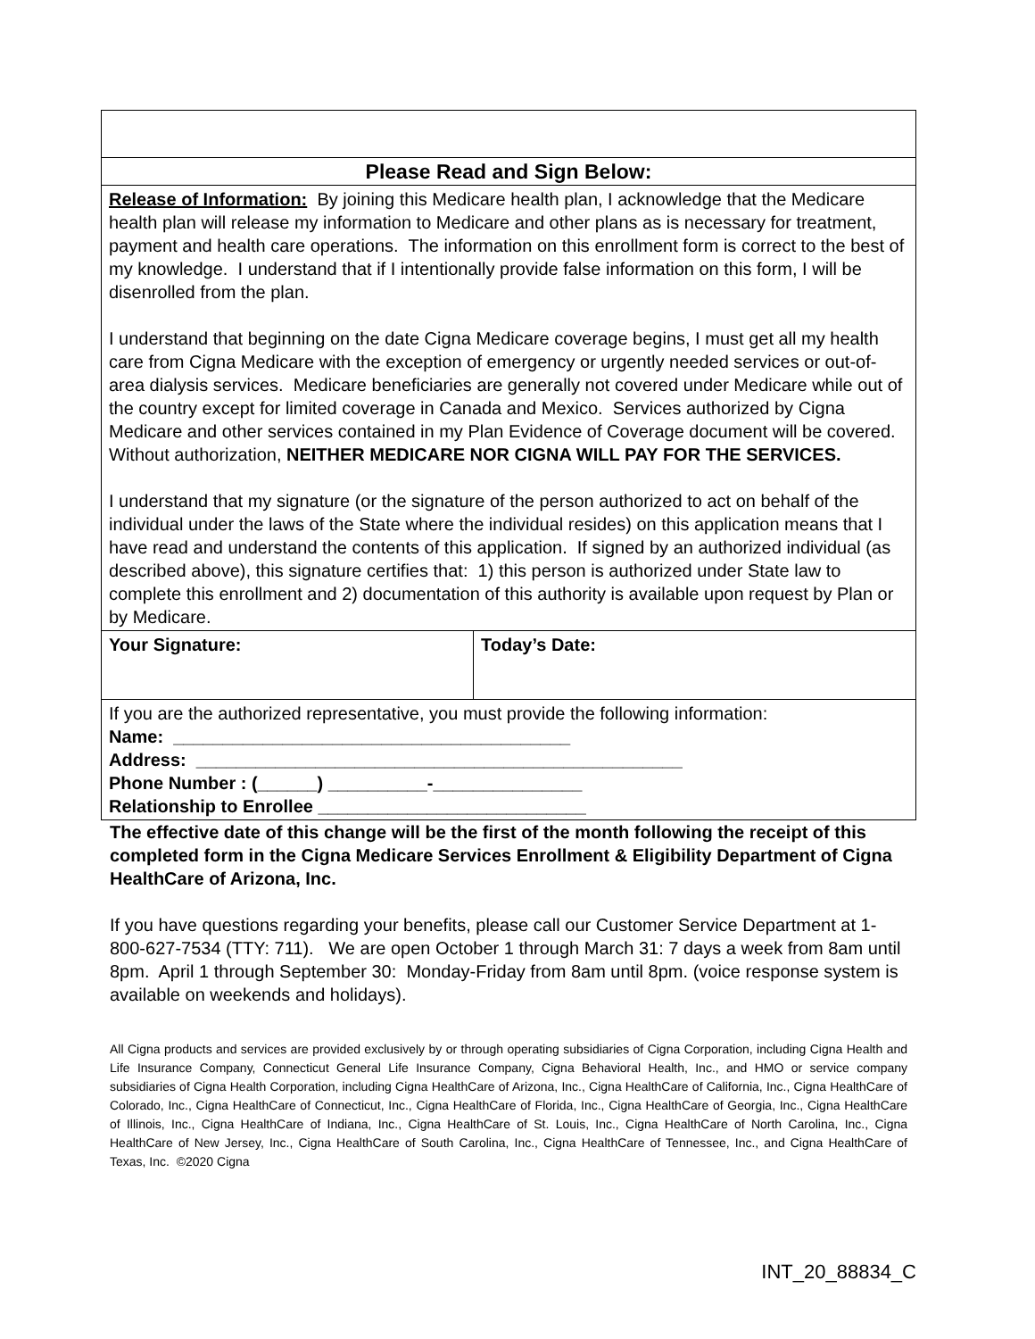| Please Read and Sign Below: | |
| Release of Information: By joining this Medicare health plan, I acknowledge that the Medicare health plan will release my information to Medicare and other plans as is necessary for treatment, payment and health care operations. The information on this enrollment form is correct to the best of my knowledge. I understand that if I intentionally provide false information on this form, I will be disenrolled from the plan. I understand that beginning on the date Cigna Medicare coverage begins, I must get all my health care from Cigna Medicare with the exception of emergency or urgently needed services or out-of-area dialysis services. Medicare beneficiaries are generally not covered under Medicare while out of the country except for limited coverage in Canada and Mexico. Services authorized by Cigna Medicare and other services contained in my Plan Evidence of Coverage document will be covered. Without authorization, NEITHER MEDICARE NOR CIGNA WILL PAY FOR THE SERVICES. I understand that my signature (or the signature of the person authorized to act on behalf of the individual under the laws of the State where the individual resides) on this application means that I have read and understand the contents of this application. If signed by an authorized individual (as described above), this signature certifies that: 1) this person is authorized under State law to complete this enrollment and 2) documentation of this authority is available upon request by Plan or by Medicare. | |
| Your Signature: | Today’s Date: |
| If you are the authorized representative, you must provide the following information: Name: ________________________________________ Address: _________________________________________________ Phone Number : (______) __________-_______________ Relationship to Enrollee ___________________________ | |
The effective date of this change will be the first of the month following the receipt of this completed form in the Cigna Medicare Services Enrollment & Eligibility Department of Cigna HealthCare of Arizona, Inc.
If you have questions regarding your benefits, please call our Customer Service Department at 1-800-627-7534 (TTY: 711). We are open October 1 through March 31: 7 days a week from 8am until 8pm. April 1 through September 30: Monday-Friday from 8am until 8pm. (voice response system is available on weekends and holidays).
All Cigna products and services are provided exclusively by or through operating subsidiaries of Cigna Corporation, including Cigna Health and Life Insurance Company, Connecticut General Life Insurance Company, Cigna Behavioral Health, Inc., and HMO or service company subsidiaries of Cigna Health Corporation, including Cigna HealthCare of Arizona, Inc., Cigna HealthCare of California, Inc., Cigna HealthCare of Colorado, Inc., Cigna HealthCare of Connecticut, Inc., Cigna HealthCare of Florida, Inc., Cigna HealthCare of Georgia, Inc., Cigna HealthCare of Illinois, Inc., Cigna HealthCare of Indiana, Inc., Cigna HealthCare of St. Louis, Inc., Cigna HealthCare of North Carolina, Inc., Cigna HealthCare of New Jersey, Inc., Cigna HealthCare of South Carolina, Inc., Cigna HealthCare of Tennessee, Inc., and Cigna HealthCare of Texas, Inc. ©2020 Cigna
INT_20_88834_C